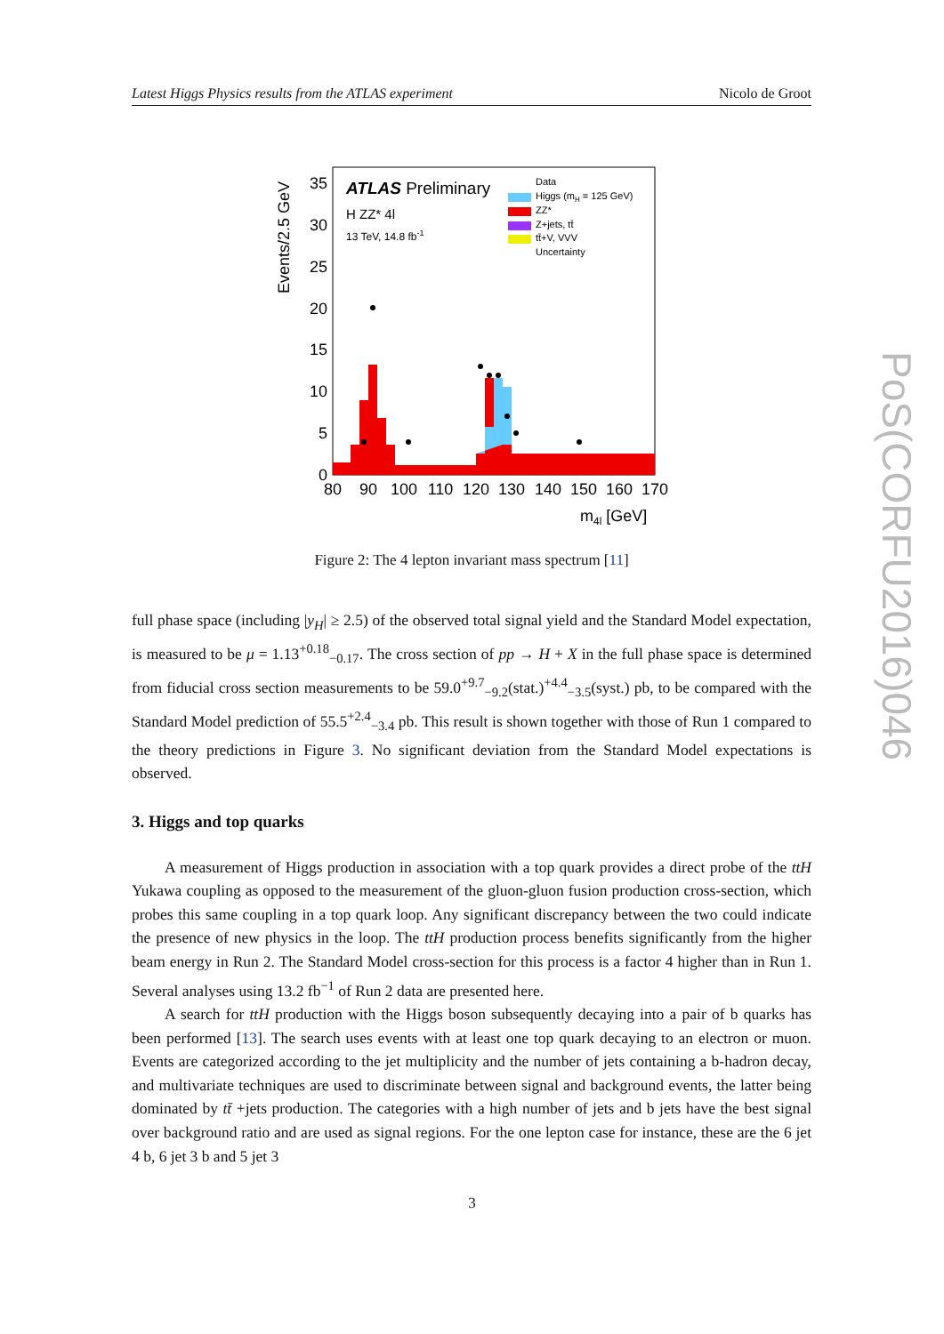Latest Higgs Physics results from the ATLAS experiment Nicolo de Groot
PoS(CORFU2016)046
Events/2.5 GeV
35
30
25
20
15
10
5
0
80
90
100
110
120
130
140
150
160
170
m4l [GeV]
ATLAS Preliminary
H ZZ* 4l
13 TeV, 14.8 fb-1
Data
Higgs (mH = 125 GeV)
ZZ*
Z+jets, tt̄
tt̄+V, VVV
Uncertainty
Figure 2: The 4 lepton invariant mass spectrum [11]
full phase space (including |y<sub>H</sub>| ≥ 2.5) of the observed total signal yield and the Standard Model expectation, is measured to be μ = 1.13<sup>+0.18</sup><sub>−0.17</sub>. The cross section of pp → H + X in the full phase space is determined from fiducial cross section measurements to be 59.0<sup>+9.7</sup><sub>−9.2</sub>(stat.)<sup>+4.4</sup><sub>−3.5</sub>(syst.) pb, to be compared with the Standard Model prediction of 55.5<sup>+2.4</sup><sub>−3.4</sub> pb. This result is shown together with those of Run 1 compared to the theory predictions in Figure 3. No significant deviation from the Standard Model expectations is observed.
3. Higgs and top quarks
A measurement of Higgs production in association with a top quark provides a direct probe of the ttH Yukawa coupling as opposed to the measurement of the gluon-gluon fusion production cross-section, which probes this same coupling in a top quark loop. Any significant discrepancy between the two could indicate the presence of new physics in the loop. The ttH production process benefits significantly from the higher beam energy in Run 2. The Standard Model cross-section for this process is a factor 4 higher than in Run 1. Several analyses using 13.2 fb<sup>−1</sup> of Run 2 data are presented here.
A search for ttH production with the Higgs boson subsequently decaying into a pair of b quarks has been performed [13]. The search uses events with at least one top quark decaying to an electron or muon. Events are categorized according to the jet multiplicity and the number of jets containing a b-hadron decay, and multivariate techniques are used to discriminate between signal and background events, the latter being dominated by tt̄ +jets production. The categories with a high number of jets and b jets have the best signal over background ratio and are used as signal regions. For the one lepton case for instance, these are the 6 jet 4 b, 6 jet 3 b and 5 jet 3
3